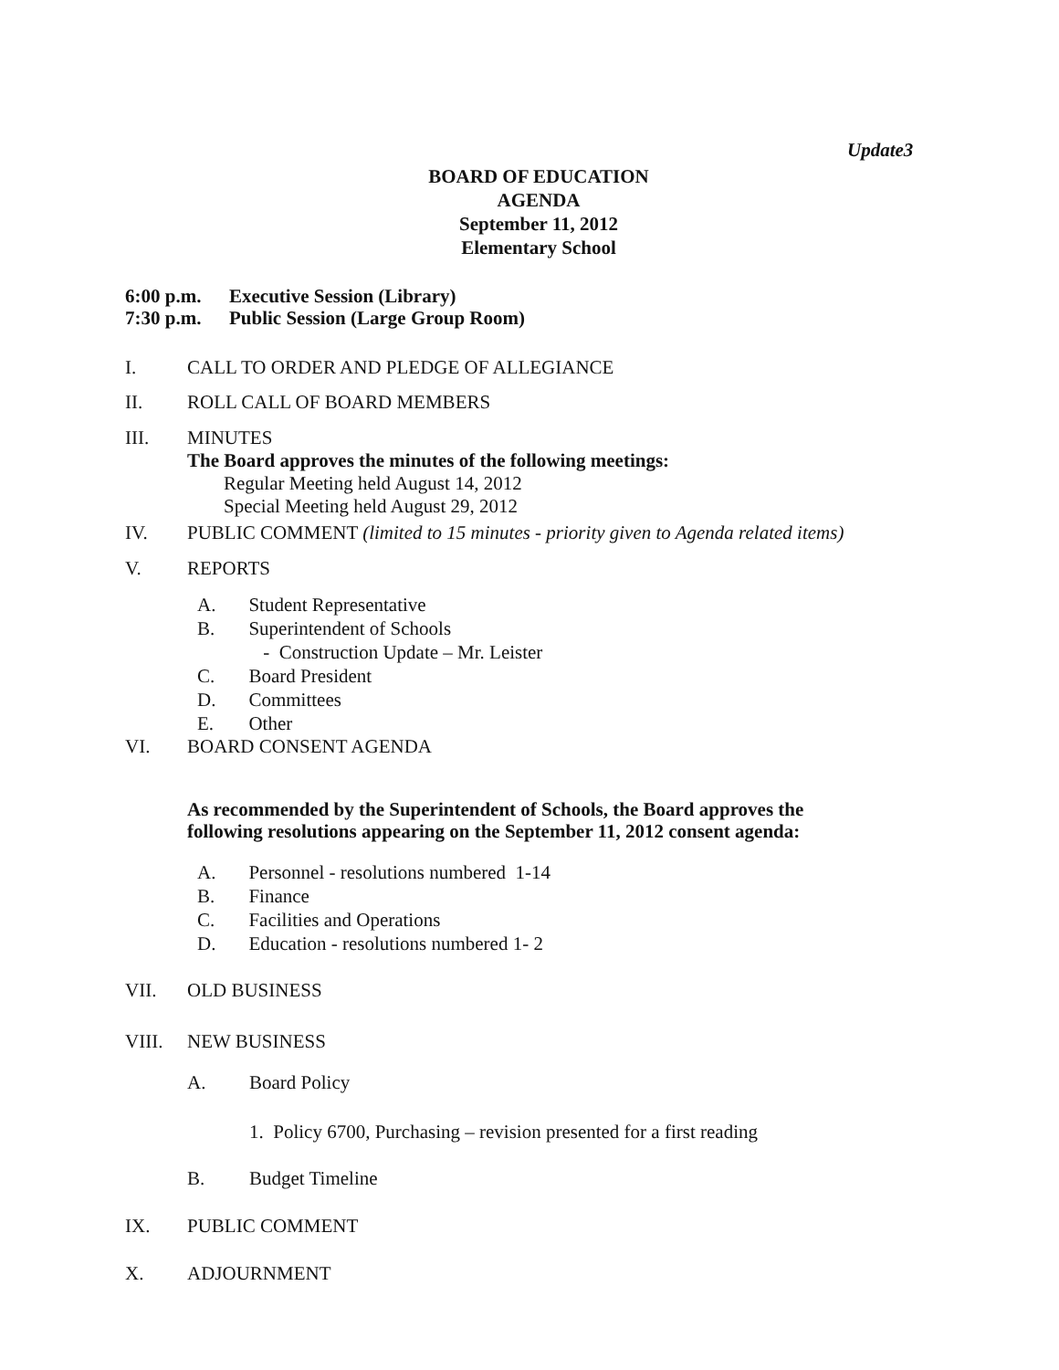Update3
BOARD OF EDUCATION
AGENDA
September 11, 2012
Elementary School
6:00 p.m. Executive Session (Library)
7:30 p.m. Public Session (Large Group Room)
I. CALL TO ORDER AND PLEDGE OF ALLEGIANCE
II. ROLL CALL OF BOARD MEMBERS
III. MINUTES
The Board approves the minutes of the following meetings:
Regular Meeting held August 14, 2012
Special Meeting held August 29, 2012
IV. PUBLIC COMMENT (limited to 15 minutes - priority given to Agenda related items)
V. REPORTS
A.
B.
C.
D.
E.
Student Representative
Superintendent of Schools
- Construction Update – Mr. Leister
Board President
Committees
Other
VI. BOARD CONSENT AGENDA
As recommended by the Superintendent of Schools, the Board approves the following resolutions appearing on the September 11, 2012 consent agenda:
A.
B.
C.
D.
Personnel - resolutions numbered 1-14
Finance
Facilities and Operations
Education - resolutions numbered 1- 2
VII. OLD BUSINESS
VIII. NEW BUSINESS
A. Board Policy
1. Policy 6700, Purchasing – revision presented for a first reading
B. Budget Timeline
IX. PUBLIC COMMENT
X. ADJOURNMENT